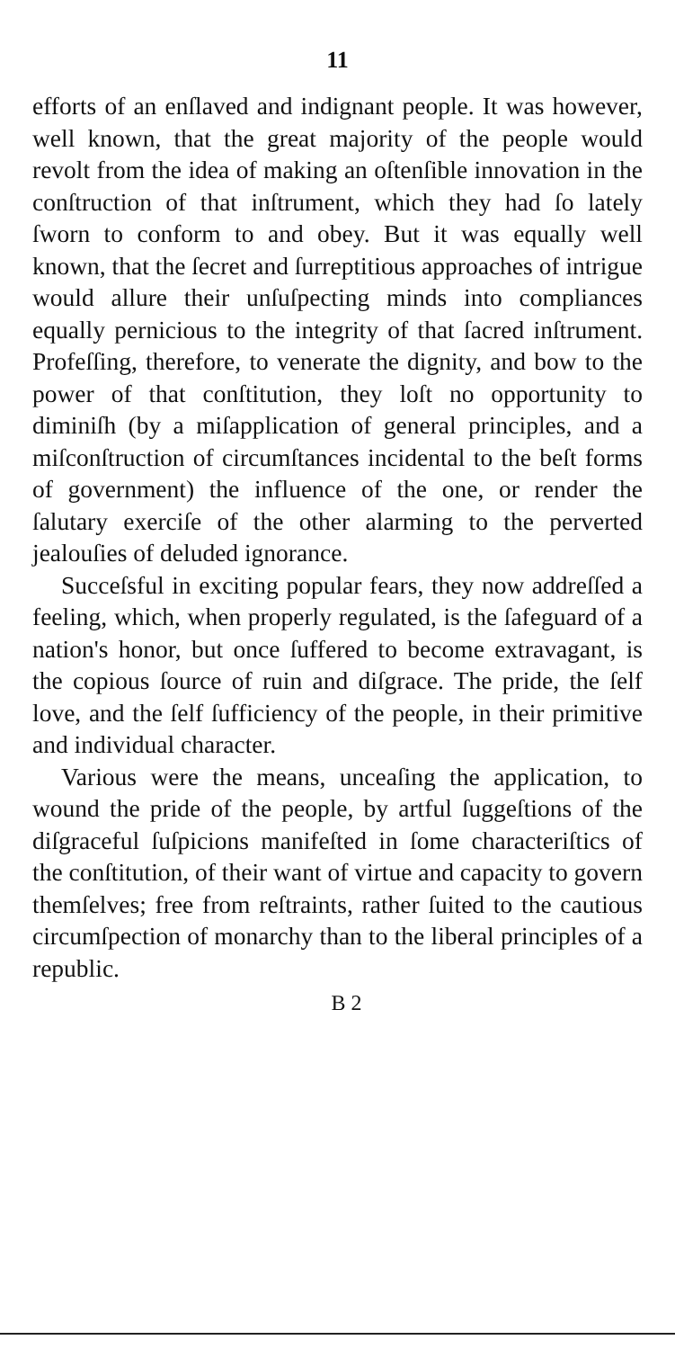11
efforts of an enſlaved and indignant people. It was however, well known, that the great majority of the people would revolt from the idea of making an oſtenſible innovation in the conſtruction of that inſtrument, which they had ſo lately ſworn to conform to and obey. But it was equally well known, that the ſecret and ſurreptitious approaches of intrigue would allure their unſuſpecting minds into compliances equally pernicious to the integrity of that ſacred inſtrument. Profeſſing, therefore, to venerate the dignity, and bow to the power of that conſtitution, they loſt no opportunity to diminiſh (by a miſapplication of general principles, and a miſconſtruction of circumſtances incidental to the beſt forms of government) the influence of the one, or render the ſalutary exerciſe of the other alarming to the perverted jealouſies of deluded ignorance.
Succeſsful in exciting popular fears, they now addreſſed a feeling, which, when properly regulated, is the ſafeguard of a nation's honor, but once ſuffered to become extravagant, is the copious ſource of ruin and diſgrace. The pride, the ſelf love, and the ſelf ſufficiency of the people, in their primitive and individual character.
Various were the means, unceaſing the application, to wound the pride of the people, by artful ſuggeſtions of the diſgraceful ſuſpicions manifeſted in ſome characteriſtics of the conſtitution, of their want of virtue and capacity to govern themſelves; free from reſtraints, rather ſuited to the cautious circumſpection of monarchy than to the liberal principles of a republic.
B 2